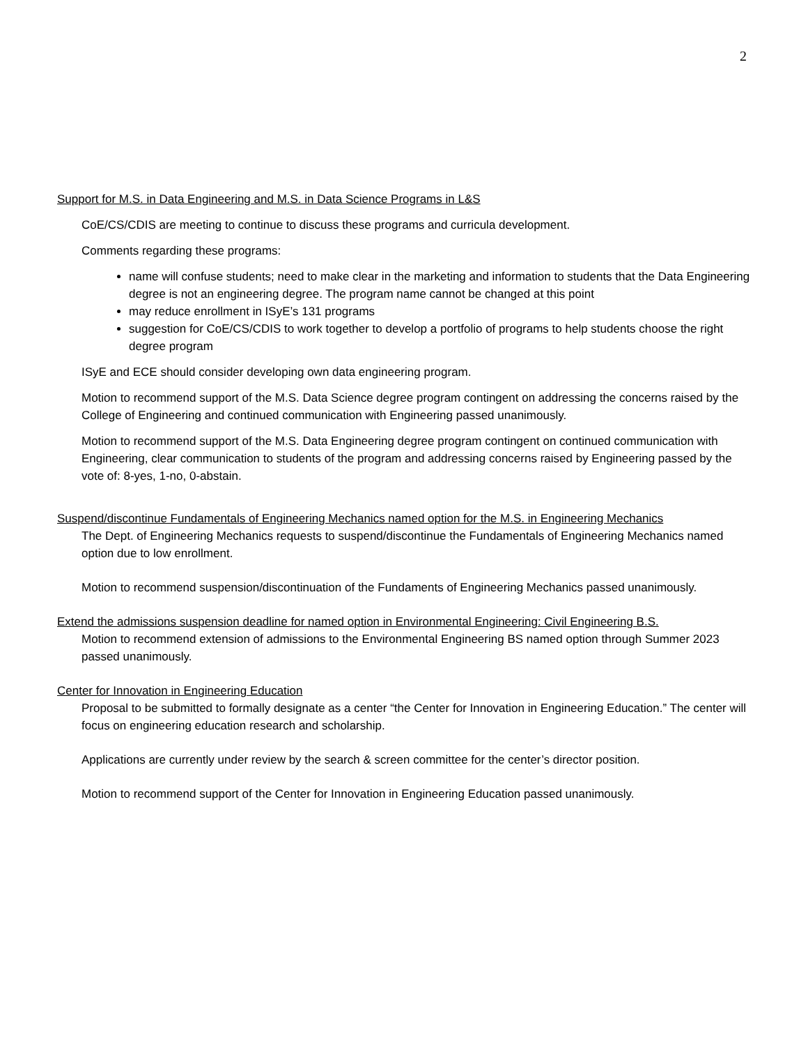2
Support for M.S. in Data Engineering and M.S. in Data Science Programs in L&S
CoE/CS/CDIS are meeting to continue to discuss these programs and curricula development.
Comments regarding these programs:
name will confuse students; need to make clear in the marketing and information to students that the Data Engineering degree is not an engineering degree. The program name cannot be changed at this point
may reduce enrollment in ISyE’s 131 programs
suggestion for CoE/CS/CDIS to work together to develop a portfolio of programs to help students choose the right degree program
ISyE and ECE should consider developing own data engineering program.
Motion to recommend support of the M.S. Data Science degree program contingent on addressing the concerns raised by the College of Engineering and continued communication with Engineering passed unanimously.
Motion to recommend support of the M.S. Data Engineering degree program contingent on continued communication with Engineering, clear communication to students of the program and addressing concerns raised by Engineering passed by the vote of: 8-yes, 1-no, 0-abstain.
Suspend/discontinue Fundamentals of Engineering Mechanics named option for the M.S. in Engineering Mechanics
The Dept. of Engineering Mechanics requests to suspend/discontinue the Fundamentals of Engineering Mechanics named option due to low enrollment.
Motion to recommend suspension/discontinuation of the Fundaments of Engineering Mechanics passed unanimously.
Extend the admissions suspension deadline for named option in Environmental Engineering: Civil Engineering B.S.
Motion to recommend extension of admissions to the Environmental Engineering BS named option through Summer 2023 passed unanimously.
Center for Innovation in Engineering Education
Proposal to be submitted to formally designate as a center “the Center for Innovation in Engineering Education.” The center will focus on engineering education research and scholarship.
Applications are currently under review by the search & screen committee for the center’s director position.
Motion to recommend support of the Center for Innovation in Engineering Education passed unanimously.